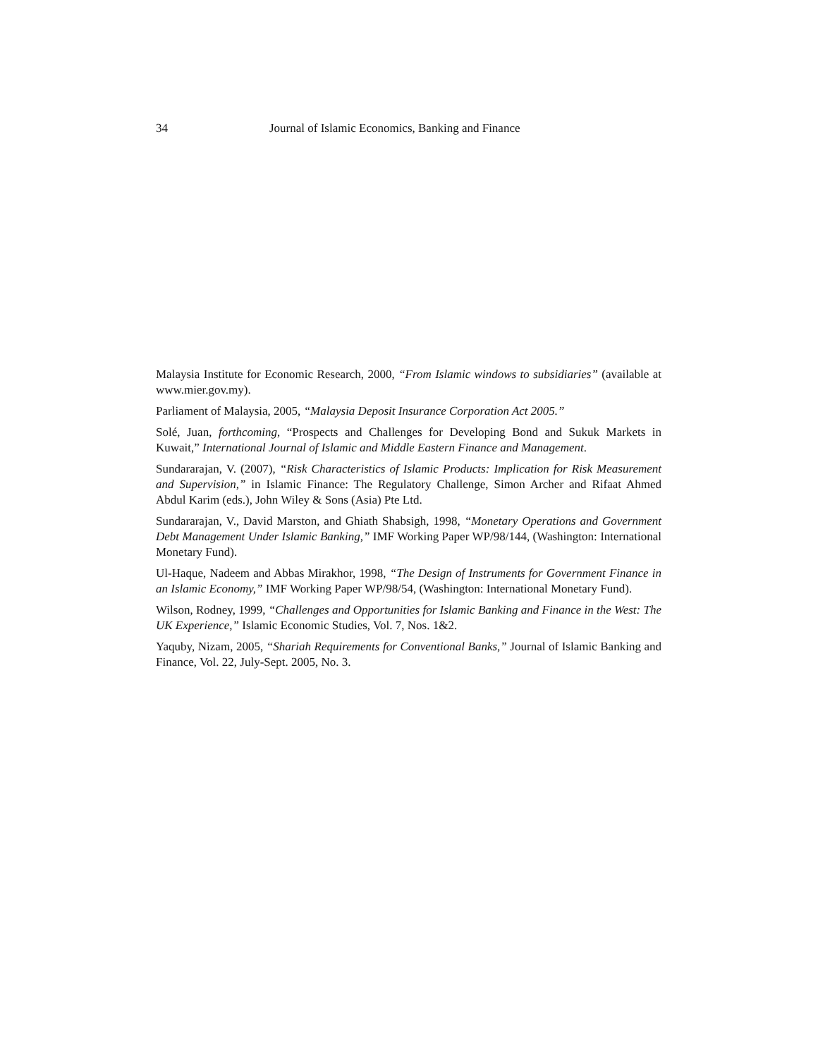34 Journal of Islamic Economics, Banking and Finance
Malaysia Institute for Economic Research, 2000, “From Islamic windows to subsidiaries” (available at www.mier.gov.my).
Parliament of Malaysia, 2005, “Malaysia Deposit Insurance Corporation Act 2005.”
Solé, Juan, forthcoming, “Prospects and Challenges for Developing Bond and Sukuk Markets in Kuwait,” International Journal of Islamic and Middle Eastern Finance and Management.
Sundararajan, V. (2007), “Risk Characteristics of Islamic Products: Implication for Risk Measurement and Supervision,” in Islamic Finance: The Regulatory Challenge, Simon Archer and Rifaat Ahmed Abdul Karim (eds.), John Wiley & Sons (Asia) Pte Ltd.
Sundararajan, V., David Marston, and Ghiath Shabsigh, 1998, “Monetary Operations and Government Debt Management Under Islamic Banking,” IMF Working Paper WP/98/144, (Washington: International Monetary Fund).
Ul-Haque, Nadeem and Abbas Mirakhor, 1998, “The Design of Instruments for Government Finance in an Islamic Economy,” IMF Working Paper WP/98/54, (Washington: International Monetary Fund).
Wilson, Rodney, 1999, “Challenges and Opportunities for Islamic Banking and Finance in the West: The UK Experience,” Islamic Economic Studies, Vol. 7, Nos. 1&2.
Yaquby, Nizam, 2005, “Shariah Requirements for Conventional Banks,” Journal of Islamic Banking and Finance, Vol. 22, July-Sept. 2005, No. 3.